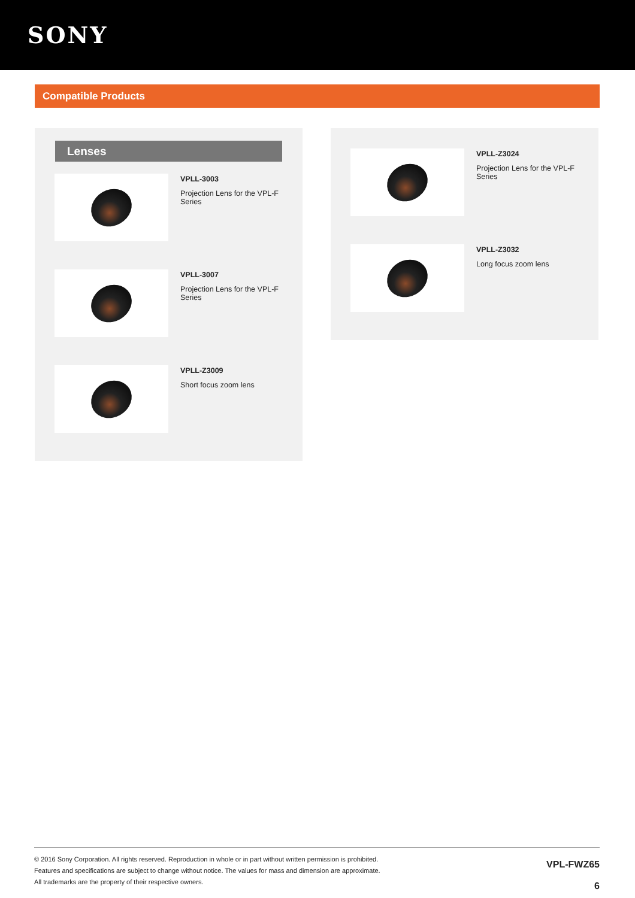SONY
Compatible Products
Lenses
VPLL-3003
Projection Lens for the VPL-F
Series
VPLL-3007
Projection Lens for the VPL-F
Series
VPLL-Z3009
Short focus zoom lens
VPLL-Z3024
Projection Lens for the VPL-F
Series
VPLL-Z3032
Long focus zoom lens
© 2016 Sony Corporation. All rights reserved. Reproduction in whole or in part without written permission is prohibited.
Features and specifications are subject to change without notice. The values for mass and dimension are approximate.
All trademarks are the property of their respective owners.
VPL-FWZ65
6